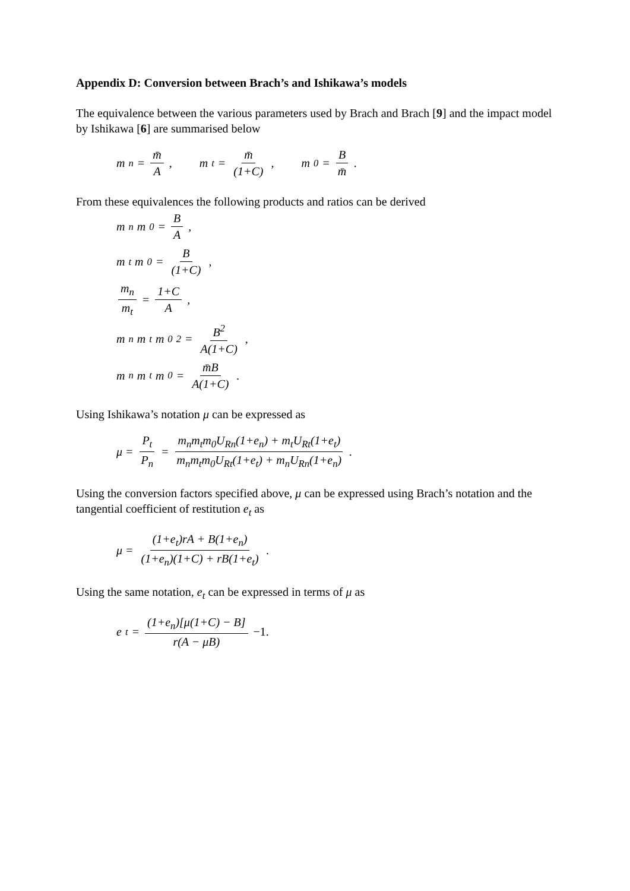Appendix D: Conversion between Brach’s and Ishikawa’s models
The equivalence between the various parameters used by Brach and Brach [9] and the impact model by Ishikawa [6] are summarised below
m<sub>n</sub> = m̄ A, m<sub>t</sub> = m̄ (1+C), m<sub>0</sub> = B m̄.
From these equivalences the following products and ratios can be derived
m<sub>n</sub>m<sub>0</sub> = B A,
m<sub>t</sub>m<sub>0</sub> = B (1+C),
m<sub>n</sub> m<sub>t</sub> = 1+C A,
m<sub>n</sub>m<sub>t</sub>m<sub>0</sub><sup>2</sup> = B<sup>2</sup> A(1+C),
m<sub>n</sub>m<sub>t</sub>m<sub>0</sub> = m̄B A(1+C).
Using Ishikawa’s notation μ can be expressed as
μ = P<sub>t</sub> P<sub>n</sub> = m<sub>n</sub>m<sub>t</sub>m<sub>0</sub>U<sub>Rn</sub>(1+e<sub>n</sub>) + m<sub>t</sub>U<sub>Rt</sub>(1+e<sub>t</sub>) m<sub>n</sub>m<sub>t</sub>m<sub>0</sub>U<sub>Rt</sub>(1+e<sub>t</sub>) + m<sub>n</sub>U<sub>Rn</sub>(1+e<sub>n</sub>).
Using the conversion factors specified above, μ can be expressed using Brach’s notation and the tangential coefficient of restitution e<sub>t</sub> as
μ = (1+e<sub>t</sub>)rA + B(1+e<sub>n</sub>) (1+e<sub>n</sub>)(1+C) + rB(1+e<sub>t</sub>).
Using the same notation, e<sub>t</sub> can be expressed in terms of μ as
e<sub>t</sub> = (1+e<sub>n</sub>)[μ(1+C) − B] r(A − μB) −1.